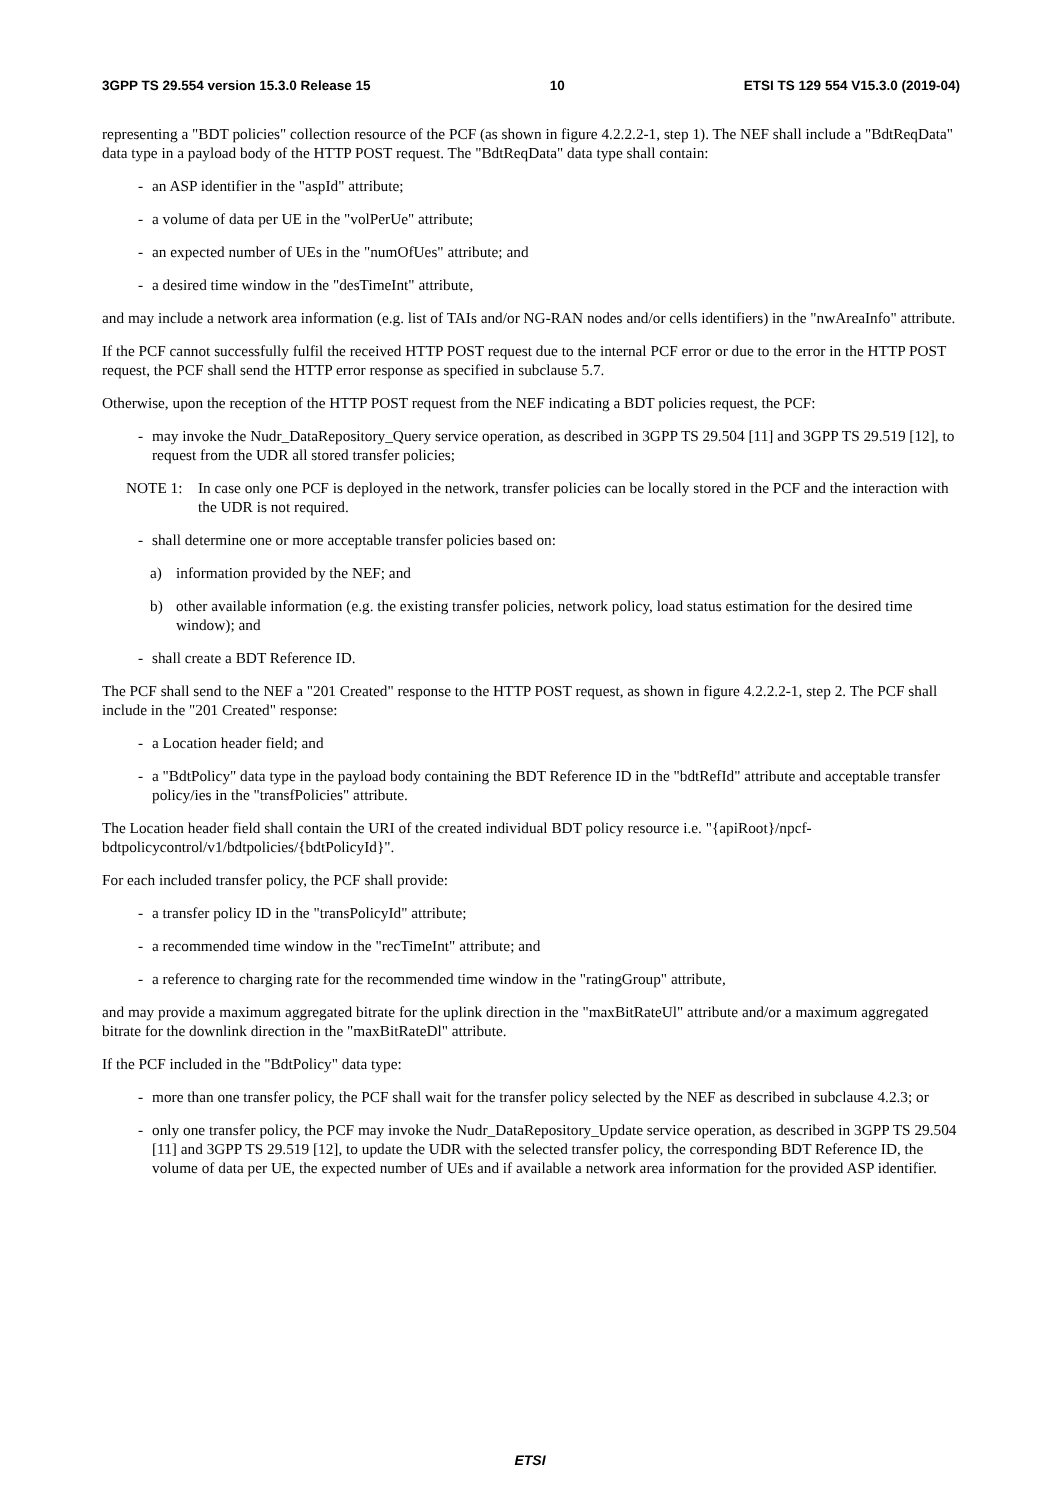3GPP TS 29.554 version 15.3.0 Release 15 10 ETSI TS 129 554 V15.3.0 (2019-04)
representing a "BDT policies" collection resource of the PCF (as shown in figure 4.2.2.2-1, step 1). The NEF shall include a "BdtReqData" data type in a payload body of the HTTP POST request. The "BdtReqData" data type shall contain:
- an ASP identifier in the "aspId" attribute;
- a volume of data per UE in the "volPerUe" attribute;
- an expected number of UEs in the "numOfUes" attribute; and
- a desired time window in the "desTimeInt" attribute,
and may include a network area information (e.g. list of TAIs and/or NG-RAN nodes and/or cells identifiers) in the "nwAreaInfo" attribute.
If the PCF cannot successfully fulfil the received HTTP POST request due to the internal PCF error or due to the error in the HTTP POST request, the PCF shall send the HTTP error response as specified in subclause 5.7.
Otherwise, upon the reception of the HTTP POST request from the NEF indicating a BDT policies request, the PCF:
- may invoke the Nudr_DataRepository_Query service operation, as described in 3GPP TS 29.504 [11] and 3GPP TS 29.519 [12], to request from the UDR all stored transfer policies;
NOTE 1: In case only one PCF is deployed in the network, transfer policies can be locally stored in the PCF and the interaction with the UDR is not required.
- shall determine one or more acceptable transfer policies based on:
a) information provided by the NEF; and
b) other available information (e.g. the existing transfer policies, network policy, load status estimation for the desired time window); and
- shall create a BDT Reference ID.
The PCF shall send to the NEF a "201 Created" response to the HTTP POST request, as shown in figure 4.2.2.2-1, step 2. The PCF shall include in the "201 Created" response:
- a Location header field; and
- a "BdtPolicy" data type in the payload body containing the BDT Reference ID in the "bdtRefId" attribute and acceptable transfer policy/ies in the "transfPolicies" attribute.
The Location header field shall contain the URI of the created individual BDT policy resource i.e. "{apiRoot}/npcf-bdtpolicycontrol/v1/bdtpolicies/{bdtPolicyId}".
For each included transfer policy, the PCF shall provide:
- a transfer policy ID in the "transPolicyId" attribute;
- a recommended time window in the "recTimeInt" attribute; and
- a reference to charging rate for the recommended time window in the "ratingGroup" attribute,
and may provide a maximum aggregated bitrate for the uplink direction in the "maxBitRateUl" attribute and/or a maximum aggregated bitrate for the downlink direction in the "maxBitRateDl" attribute.
If the PCF included in the "BdtPolicy" data type:
- more than one transfer policy, the PCF shall wait for the transfer policy selected by the NEF as described in subclause 4.2.3; or
- only one transfer policy, the PCF may invoke the Nudr_DataRepository_Update service operation, as described in 3GPP TS 29.504 [11] and 3GPP TS 29.519 [12], to update the UDR with the selected transfer policy, the corresponding BDT Reference ID, the volume of data per UE, the expected number of UEs and if available a network area information for the provided ASP identifier.
ETSI